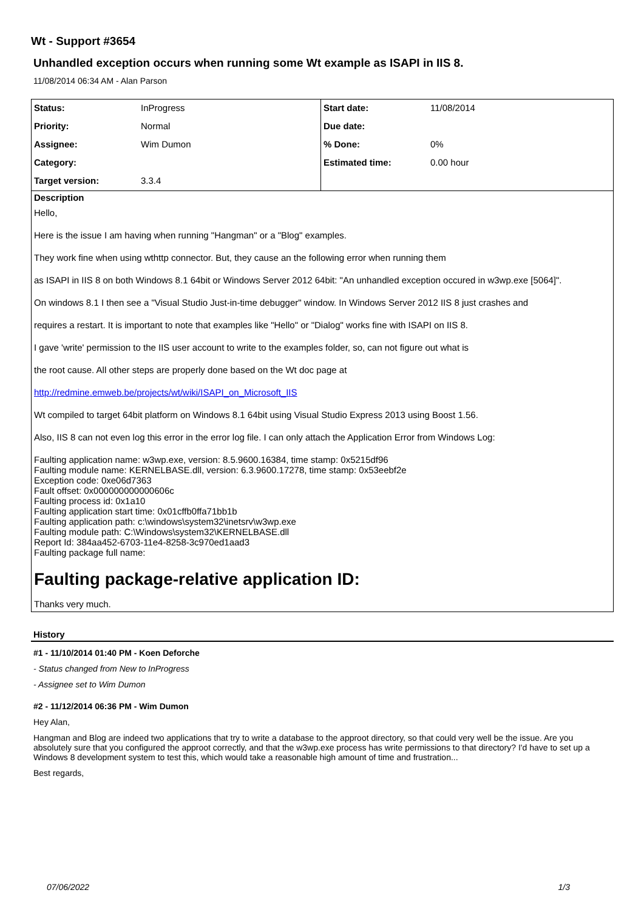Wt - Support #3654
Unhandled exception occurs when running some Wt example as ISAPI in IIS 8.
11/08/2014 06:34 AM - Alan Parson
| Status: | InProgress | Start date: | 11/08/2014 |
| Priority: | Normal | Due date: | |
| Assignee: | Wim Dumon | % Done: | 0% |
| Category: | | Estimated time: | 0.00 hour |
| Target version: | 3.3.4 | | |
Description
Hello,
Here is the issue I am having when running "Hangman" or a "Blog" examples.
They work fine when using wthttp connector. But, they cause an the following error when running them
as ISAPI in IIS 8 on both Windows 8.1 64bit or Windows Server 2012 64bit: "An unhandled exception occured in w3wp.exe [5064]".
On windows 8.1 I then see a "Visual Studio Just-in-time debugger" window. In Windows Server 2012 IIS 8 just crashes and
requires a restart. It is important to note that examples like "Hello" or "Dialog" works fine with ISAPI on IIS 8.
I gave 'write' permission to the IIS user account to write to the examples folder, so, can not figure out what is
the root cause. All other steps are properly done based on the Wt doc page at
http://redmine.emweb.be/projects/wt/wiki/ISAPI_on_Microsoft_IIS
Wt compiled to target 64bit platform on Windows 8.1 64bit using Visual Studio Express 2013 using Boost 1.56.
Also, IIS 8 can not even log this error in the error log file. I can only attach the Application Error from Windows Log:
Faulting application name: w3wp.exe, version: 8.5.9600.16384, time stamp: 0x5215df96
Faulting module name: KERNELBASE.dll, version: 6.3.9600.17278, time stamp: 0x53eebf2e
Exception code: 0xe06d7363
Fault offset: 0x000000000000606c
Faulting process id: 0x1a10
Faulting application start time: 0x01cffb0ffa71bb1b
Faulting application path: c:\windows\system32\inetsrv\w3wp.exe
Faulting module path: C:\Windows\system32\KERNELBASE.dll
Report Id: 384aa452-6703-11e4-8258-3c970ed1aad3
Faulting package full name:
Faulting package-relative application ID:
Thanks very much.
History
#1 - 11/10/2014 01:40 PM - Koen Deforche
- Status changed from New to InProgress
- Assignee set to Wim Dumon
#2 - 11/12/2014 06:36 PM - Wim Dumon
Hey Alan,
Hangman and Blog are indeed two applications that try to write a database to the approot directory, so that could very well be the issue. Are you absolutely sure that you configured the approot correctly, and that the w3wp.exe process has write permissions to that directory? I'd have to set up a Windows 8 development system to test this, which would take a reasonable high amount of time and frustration...
Best regards,
07/06/2022 1/3